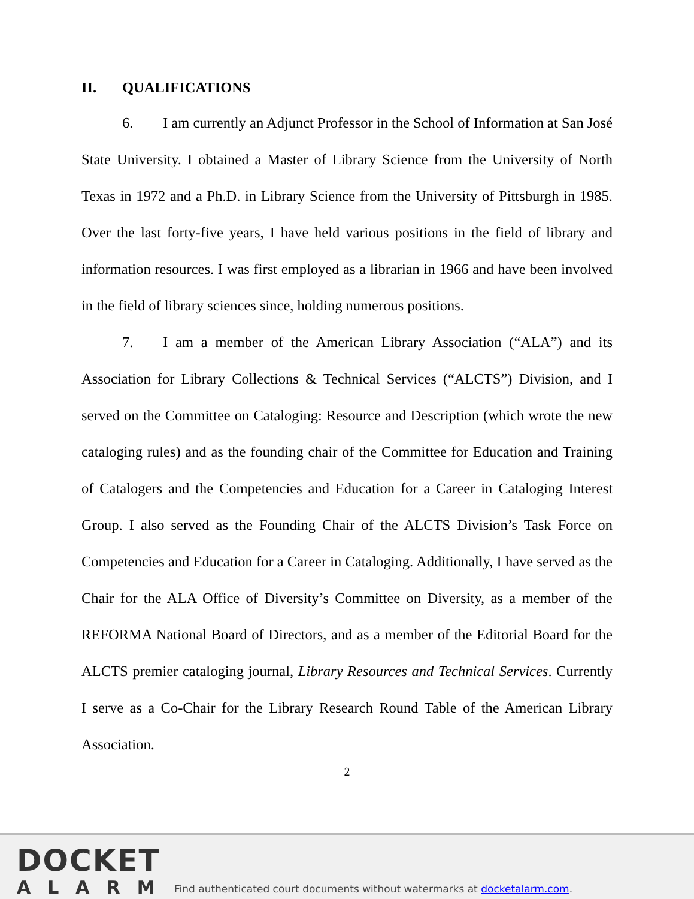II. QUALIFICATIONS
6. I am currently an Adjunct Professor in the School of Information at San José State University. I obtained a Master of Library Science from the University of North Texas in 1972 and a Ph.D. in Library Science from the University of Pittsburgh in 1985. Over the last forty-five years, I have held various positions in the field of library and information resources. I was first employed as a librarian in 1966 and have been involved in the field of library sciences since, holding numerous positions.
7. I am a member of the American Library Association (“ALA”) and its Association for Library Collections & Technical Services (“ALCTS”) Division, and I served on the Committee on Cataloging: Resource and Description (which wrote the new cataloging rules) and as the founding chair of the Committee for Education and Training of Catalogers and the Competencies and Education for a Career in Cataloging Interest Group. I also served as the Founding Chair of the ALCTS Division’s Task Force on Competencies and Education for a Career in Cataloging. Additionally, I have served as the Chair for the ALA Office of Diversity’s Committee on Diversity, as a member of the REFORMA National Board of Directors, and as a member of the Editorial Board for the ALCTS premier cataloging journal, Library Resources and Technical Services. Currently I serve as a Co-Chair for the Library Research Round Table of the American Library Association.
2
DOCKET
ALARM
Find authenticated court documents without watermarks at docketalarm.com.